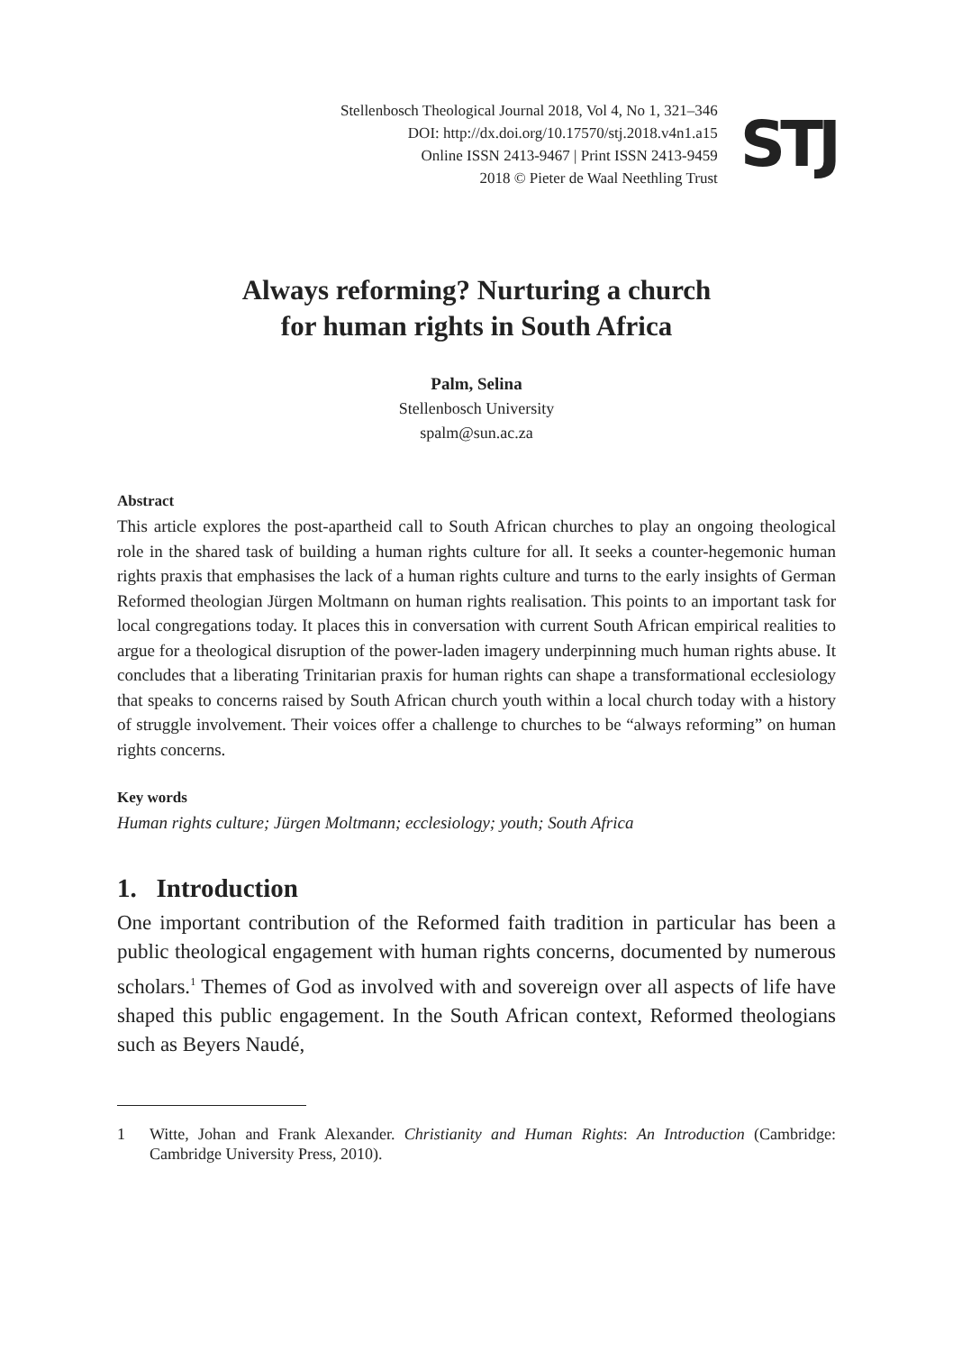Stellenbosch Theological Journal 2018, Vol 4, No 1, 321–346
DOI: http://dx.doi.org/10.17570/stj.2018.v4n1.a15
Online ISSN 2413-9467 | Print ISSN 2413-9459
2018 © Pieter de Waal Neethling Trust
STJ
Always reforming? Nurturing a church
for human rights in South Africa
Palm, Selina
Stellenbosch University
spalm@sun.ac.za
Abstract
This article explores the post-apartheid call to South African churches to play an ongoing theological role in the shared task of building a human rights culture for all. It seeks a counter-hegemonic human rights praxis that emphasises the lack of a human rights culture and turns to the early insights of German Reformed theologian Jürgen Moltmann on human rights realisation. This points to an important task for local congregations today. It places this in conversation with current South African empirical realities to argue for a theological disruption of the power-laden imagery underpinning much human rights abuse. It concludes that a liberating Trinitarian praxis for human rights can shape a transformational ecclesiology that speaks to concerns raised by South African church youth within a local church today with a history of struggle involvement. Their voices offer a challenge to churches to be “always reforming” on human rights concerns.
Key words
Human rights culture; Jürgen Moltmann; ecclesiology; youth; South Africa
1. Introduction
One important contribution of the Reformed faith tradition in particular has been a public theological engagement with human rights concerns, documented by numerous scholars.<sup>1</sup> Themes of God as involved with and sovereign over all aspects of life have shaped this public engagement. In the South African context, Reformed theologians such as Beyers Naudé,
1 Witte, Johan and Frank Alexander. Christianity and Human Rights: An Introduction (Cambridge: Cambridge University Press, 2010).